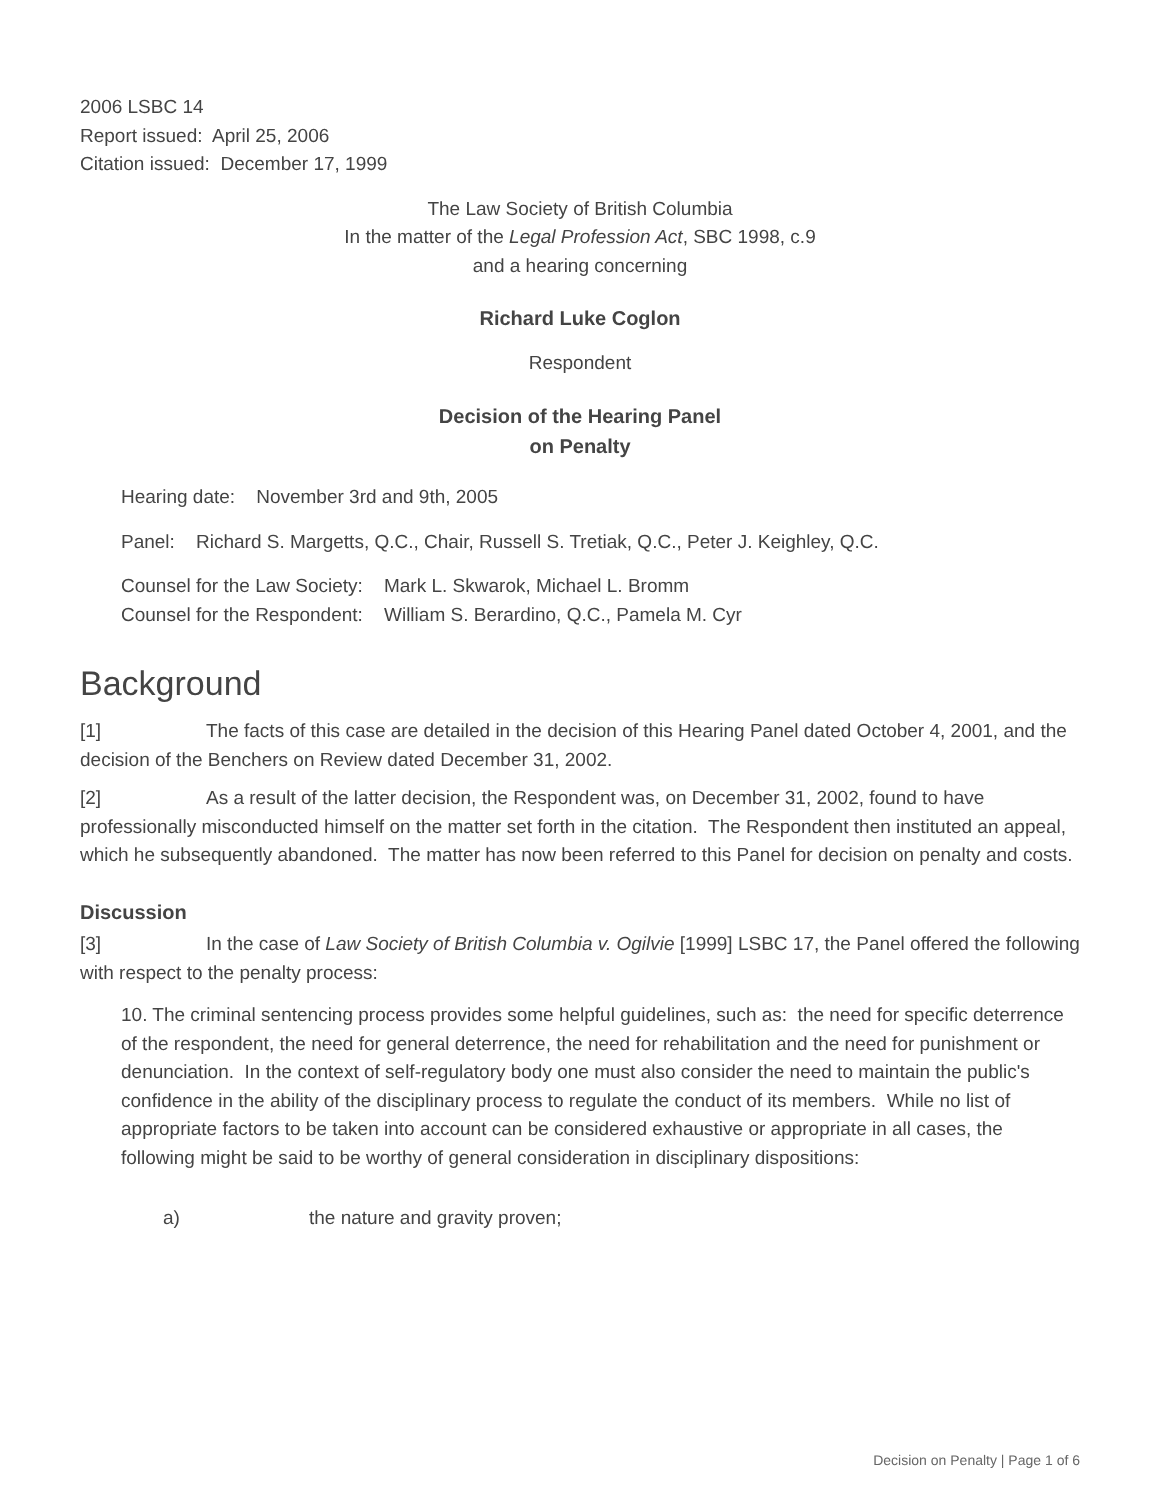2006 LSBC 14
Report issued: April 25, 2006
Citation issued: December 17, 1999
The Law Society of British Columbia
In the matter of the Legal Profession Act, SBC 1998, c.9
and a hearing concerning
Richard Luke Coglon
Respondent
Decision of the Hearing Panel
on Penalty
Hearing date: November 3rd and 9th, 2005
Panel: Richard S. Margetts, Q.C., Chair, Russell S. Tretiak, Q.C., Peter J. Keighley, Q.C.
Counsel for the Law Society: Mark L. Skwarok, Michael L. Bromm
Counsel for the Respondent: William S. Berardino, Q.C., Pamela M. Cyr
Background
[1] The facts of this case are detailed in the decision of this Hearing Panel dated October 4, 2001, and the decision of the Benchers on Review dated December 31, 2002.
[2] As a result of the latter decision, the Respondent was, on December 31, 2002, found to have professionally misconducted himself on the matter set forth in the citation. The Respondent then instituted an appeal, which he subsequently abandoned. The matter has now been referred to this Panel for decision on penalty and costs.
Discussion
[3] In the case of Law Society of British Columbia v. Ogilvie [1999] LSBC 17, the Panel offered the following with respect to the penalty process:
10. The criminal sentencing process provides some helpful guidelines, such as: the need for specific deterrence of the respondent, the need for general deterrence, the need for rehabilitation and the need for punishment or denunciation. In the context of self-regulatory body one must also consider the need to maintain the public's confidence in the ability of the disciplinary process to regulate the conduct of its members. While no list of appropriate factors to be taken into account can be considered exhaustive or appropriate in all cases, the following might be said to be worthy of general consideration in disciplinary dispositions:
a) the nature and gravity proven;
Decision on Penalty | Page 1 of 6